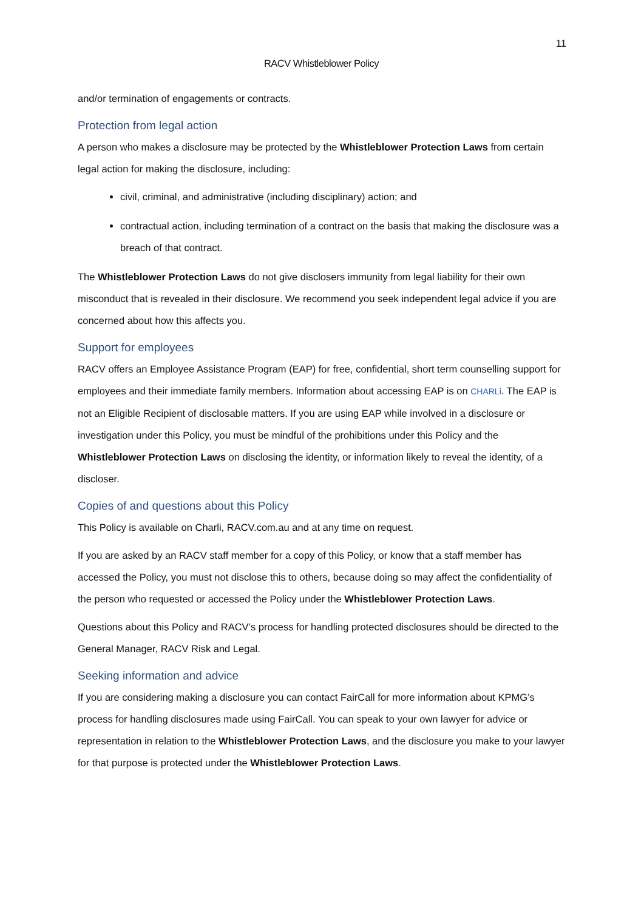11
RACV Whistleblower Policy
and/or termination of engagements or contracts.
Protection from legal action
A person who makes a disclosure may be protected by the Whistleblower Protection Laws from certain legal action for making the disclosure, including:
civil, criminal, and administrative (including disciplinary) action; and
contractual action, including termination of a contract on the basis that making the disclosure was a breach of that contract.
The Whistleblower Protection Laws do not give disclosers immunity from legal liability for their own misconduct that is revealed in their disclosure. We recommend you seek independent legal advice if you are concerned about how this affects you.
Support for employees
RACV offers an Employee Assistance Program (EAP) for free, confidential, short term counselling support for employees and their immediate family members. Information about accessing EAP is on CHARLi. The EAP is not an Eligible Recipient of disclosable matters. If you are using EAP while involved in a disclosure or investigation under this Policy, you must be mindful of the prohibitions under this Policy and the Whistleblower Protection Laws on disclosing the identity, or information likely to reveal the identity, of a discloser.
Copies of and questions about this Policy
This Policy is available on Charli, RACV.com.au and at any time on request.
If you are asked by an RACV staff member for a copy of this Policy, or know that a staff member has accessed the Policy, you must not disclose this to others, because doing so may affect the confidentiality of the person who requested or accessed the Policy under the Whistleblower Protection Laws.
Questions about this Policy and RACV’s process for handling protected disclosures should be directed to the General Manager, RACV Risk and Legal.
Seeking information and advice
If you are considering making a disclosure you can contact FairCall for more information about KPMG’s process for handling disclosures made using FairCall. You can speak to your own lawyer for advice or representation in relation to the Whistleblower Protection Laws, and the disclosure you make to your lawyer for that purpose is protected under the Whistleblower Protection Laws.